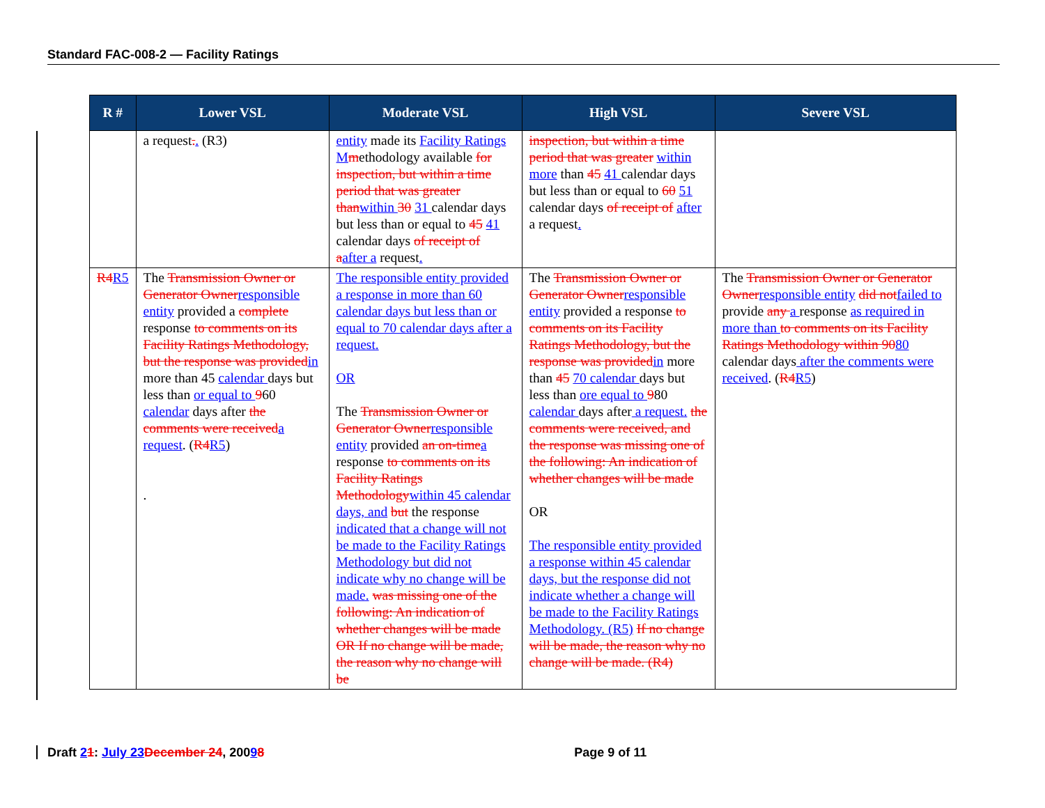Standard FAC-008-2 — Facility Ratings
| R # | Lower VSL | Moderate VSL | High VSL | Severe VSL |
| --- | --- | --- | --- | --- |
| | a request . . (R3) | entity made its Facility Ratings M m ethodology available for inspection, but within a time period that was greater than within 30 31 calendar days but less than or equal to 45 41 calendar days of receipt of a after a request . | inspection, but within a time period that was greater within more than 45 41 calendar days but less than or equal to 60 51 calendar days of receipt of after a request . | |
| R4 R5 | The Transmission Owner or Generator Owner responsible entity provided a complete response to comments on its Facility Ratings Methodology, but the response was provided in more than 45 calendar days but less than or equal to 9 60 calendar days after the comments were received a request . ( R4 R5 ) . | The responsible entity provided a response in more than 60 calendar days but less than or equal to 70 calendar days after a request. OR The Transmission Owner or Generator Owner responsible entity provided an on-time a response to comments on its Facility Ratings Methodology within 45 calendar days, and but the response indicated that a change will not be made to the Facility Ratings Methodology but did not indicate why no change will be made. was missing one of the following: An indication of whether changes will be made OR If no change will be made, the reason why no change will be | The Transmission Owner or Generator Owner responsible entity provided a response to comments on its Facility Ratings Methodology, but the response was provided in more than 45 70 calendar days but less than ore equal to 9 80 calendar days after a request. the comments were received, and the response was missing one of the following: An indication of whether changes will be made OR The responsible entity provided a response within 45 calendar days, but the response did not indicate whether a change will be made to the Facility Ratings Methodology. (R5) If no change will be made, the reason why no change will be made. (R4) | The Transmission Owner or Generator Owner responsible entity did not failed to provide any a response as required in more than to comments on its Facility Ratings Methodology within 90 80 calendar days after the comments were received . ( R4 R5 ) |
Draft 21: July 23 December 24, 20098 Page 9 of 11